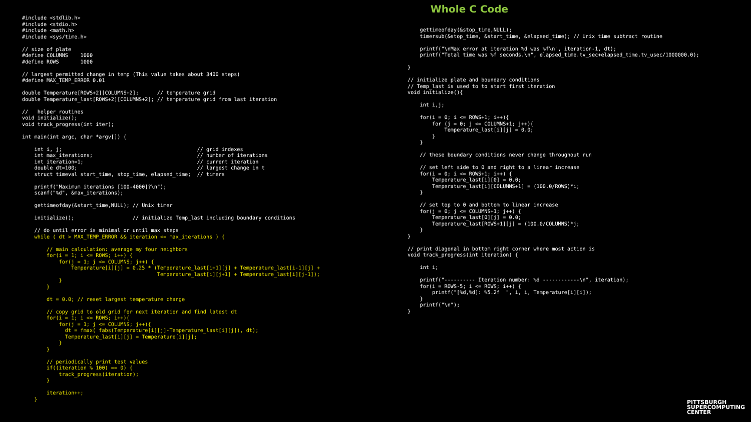Whole C Code
#include <stdlib.h>
#include <stdio.h>
#include <math.h>
#include <sys/time.h>

// size of plate
#define COLUMNS    1000
#define ROWS       1000

// largest permitted change in temp (This value takes about 3400 steps)
#define MAX_TEMP_ERROR 0.01

double Temperature[ROWS+2][COLUMNS+2];      // temperature grid
double Temperature_last[ROWS+2][COLUMNS+2]; // temperature grid from last iteration

//   helper routines
void initialize();
void track_progress(int iter);

int main(int argc, char *argv[]) {

    int i, j;                                            // grid indexes
    int max_iterations;                                  // number of iterations
    int iteration=1;                                     // current iteration
    double dt=100;                                       // largest change in t
    struct timeval start_time, stop_time, elapsed_time;  // timers

    printf("Maximum iterations [100-4000]?\n");
    scanf("%d", &max_iterations);

    gettimeofday(&start_time,NULL); // Unix timer

    initialize();                   // initialize Temp_last including boundary conditions

    // do until error is minimal or until max steps
    while ( dt > MAX_TEMP_ERROR && iteration <= max_iterations ) {

        // main calculation: average my four neighbors
        for(i = 1; i <= ROWS; i++) {
            for(j = 1; j <= COLUMNS; j++) {
                Temperature[i][j] = 0.25 * (Temperature_last[i+1][j] + Temperature_last[i-1][j] +
                                            Temperature_last[i][j+1] + Temperature_last[i][j-1]);
            }
        }

        dt = 0.0; // reset largest temperature change

        // copy grid to old grid for next iteration and find latest dt
        for(i = 1; i <= ROWS; i++){
            for(j = 1; j <= COLUMNS; j++){
              dt = fmax( fabs(Temperature[i][j]-Temperature_last[i][j]), dt);
              Temperature_last[i][j] = Temperature[i][j];
            }
        }

        // periodically print test values
        if((iteration % 100) == 0) {
            track_progress(iteration);
        }

        iteration++;
    }
    gettimeofday(&stop_time,NULL);
    timersub(&stop_time, &start_time, &elapsed_time); // Unix time subtract routine

    printf("\nMax error at iteration %d was %f\n", iteration-1, dt);
    printf("Total time was %f seconds.\n", elapsed_time.tv_sec+elapsed_time.tv_usec/1000000.0);

}

// initialize plate and boundary conditions
// Temp_last is used to to start first iteration
void initialize(){

    int i,j;

    for(i = 0; i <= ROWS+1; i++){
        for (j = 0; j <= COLUMNS+1; j++){
            Temperature_last[i][j] = 0.0;
        }
    }

    // these boundary conditions never change throughout run

    // set left side to 0 and right to a linear increase
    for(i = 0; i <= ROWS+1; i++) {
        Temperature_last[i][0] = 0.0;
        Temperature_last[i][COLUMNS+1] = (100.0/ROWS)*i;
    }

    // set top to 0 and bottom to linear increase
    for(j = 0; j <= COLUMNS+1; j++) {
        Temperature_last[0][j] = 0.0;
        Temperature_last[ROWS+1][j] = (100.0/COLUMNS)*j;
    }
}

// print diagonal in bottom right corner where most action is
void track_progress(int iteration) {

    int i;

    printf("---------- Iteration number: %d ------------\n", iteration);
    for(i = ROWS-5; i <= ROWS; i++) {
        printf("[%d,%d]: %5.2f  ", i, i, Temperature[i][i]);
    }
    printf("\n");
}
PITTSBURGH
SUPERCOMPUTING
CENTER